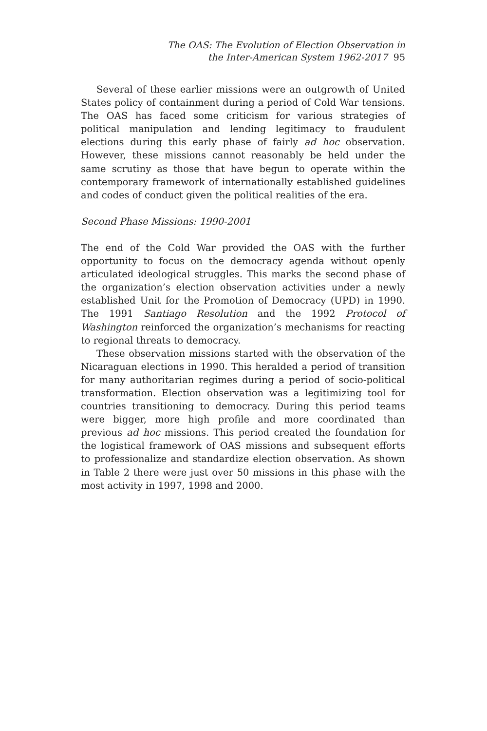The OAS: The Evolution of Election Observation in
the Inter-American System 1962-2017 95
Several of these earlier missions were an outgrowth of United States policy of containment during a period of Cold War tensions. The OAS has faced some criticism for various strategies of political manipulation and lending legitimacy to fraudulent elections during this early phase of fairly ad hoc observation. However, these missions cannot reasonably be held under the same scrutiny as those that have begun to operate within the contemporary framework of internationally established guidelines and codes of conduct given the political realities of the era.
Second Phase Missions: 1990-2001
The end of the Cold War provided the OAS with the further opportunity to focus on the democracy agenda without openly articulated ideological struggles. This marks the second phase of the organization’s election observation activities under a newly established Unit for the Promotion of Democracy (UPD) in 1990. The 1991 Santiago Resolution and the 1992 Protocol of Washington reinforced the organization’s mechanisms for reacting to regional threats to democracy.
These observation missions started with the observation of the Nicaraguan elections in 1990. This heralded a period of transition for many authoritarian regimes during a period of socio-political transformation. Election observation was a legitimizing tool for countries transitioning to democracy. During this period teams were bigger, more high profile and more coordinated than previous ad hoc missions. This period created the foundation for the logistical framework of OAS missions and subsequent efforts to professionalize and standardize election observation. As shown in Table 2 there were just over 50 missions in this phase with the most activity in 1997, 1998 and 2000.